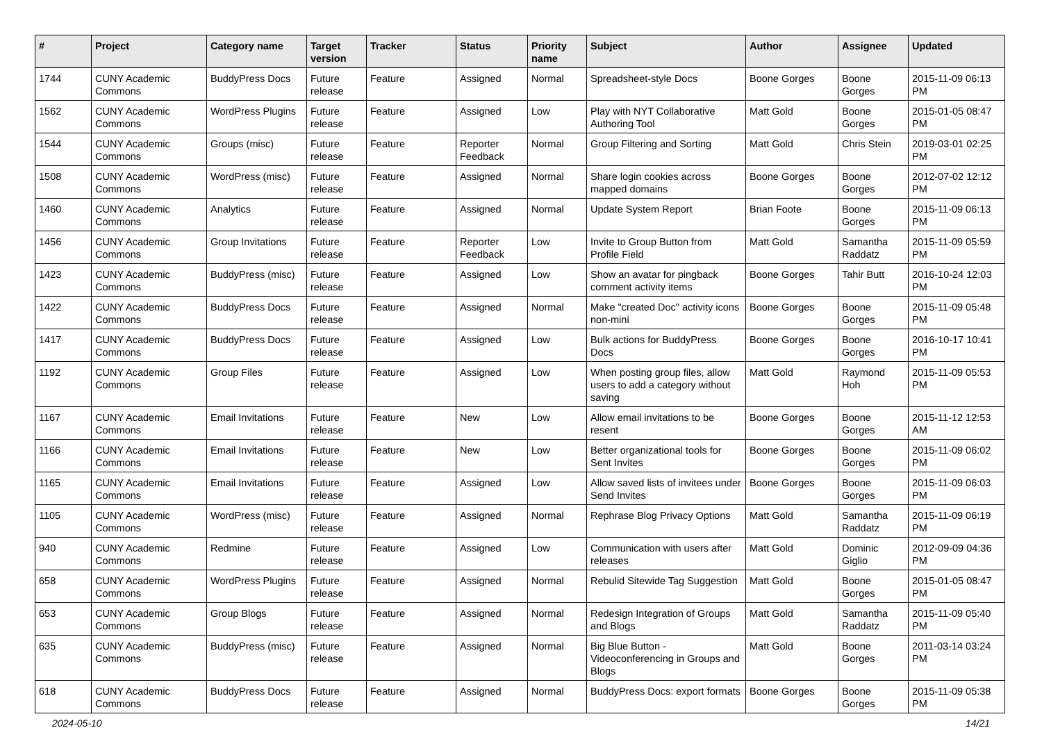| # | Project | Category name | Target version | Tracker | Status | Priority name | Subject | Author | Assignee | Updated |
| --- | --- | --- | --- | --- | --- | --- | --- | --- | --- | --- |
| 1744 | CUNY Academic Commons | BuddyPress Docs | Future release | Feature | Assigned | Normal | Spreadsheet-style Docs | Boone Gorges | Boone Gorges | 2015-11-09 06:13 PM |
| 1562 | CUNY Academic Commons | WordPress Plugins | Future release | Feature | Assigned | Low | Play with NYT Collaborative Authoring Tool | Matt Gold | Boone Gorges | 2015-01-05 08:47 PM |
| 1544 | CUNY Academic Commons | Groups (misc) | Future release | Feature | Reporter Feedback | Normal | Group Filtering and Sorting | Matt Gold | Chris Stein | 2019-03-01 02:25 PM |
| 1508 | CUNY Academic Commons | WordPress (misc) | Future release | Feature | Assigned | Normal | Share login cookies across mapped domains | Boone Gorges | Boone Gorges | 2012-07-02 12:12 PM |
| 1460 | CUNY Academic Commons | Analytics | Future release | Feature | Assigned | Normal | Update System Report | Brian Foote | Boone Gorges | 2015-11-09 06:13 PM |
| 1456 | CUNY Academic Commons | Group Invitations | Future release | Feature | Reporter Feedback | Low | Invite to Group Button from Profile Field | Matt Gold | Samantha Raddatz | 2015-11-09 05:59 PM |
| 1423 | CUNY Academic Commons | BuddyPress (misc) | Future release | Feature | Assigned | Low | Show an avatar for pingback comment activity items | Boone Gorges | Tahir Butt | 2016-10-24 12:03 PM |
| 1422 | CUNY Academic Commons | BuddyPress Docs | Future release | Feature | Assigned | Normal | Make "created Doc" activity icons non-mini | Boone Gorges | Boone Gorges | 2015-11-09 05:48 PM |
| 1417 | CUNY Academic Commons | BuddyPress Docs | Future release | Feature | Assigned | Low | Bulk actions for BuddyPress Docs | Boone Gorges | Boone Gorges | 2016-10-17 10:41 PM |
| 1192 | CUNY Academic Commons | Group Files | Future release | Feature | Assigned | Low | When posting group files, allow users to add a category without saving | Matt Gold | Raymond Hoh | 2015-11-09 05:53 PM |
| 1167 | CUNY Academic Commons | Email Invitations | Future release | Feature | New | Low | Allow email invitations to be resent | Boone Gorges | Boone Gorges | 2015-11-12 12:53 AM |
| 1166 | CUNY Academic Commons | Email Invitations | Future release | Feature | New | Low | Better organizational tools for Sent Invites | Boone Gorges | Boone Gorges | 2015-11-09 06:02 PM |
| 1165 | CUNY Academic Commons | Email Invitations | Future release | Feature | Assigned | Low | Allow saved lists of invitees under Send Invites | Boone Gorges | Boone Gorges | 2015-11-09 06:03 PM |
| 1105 | CUNY Academic Commons | WordPress (misc) | Future release | Feature | Assigned | Normal | Rephrase Blog Privacy Options | Matt Gold | Samantha Raddatz | 2015-11-09 06:19 PM |
| 940 | CUNY Academic Commons | Redmine | Future release | Feature | Assigned | Low | Communication with users after releases | Matt Gold | Dominic Giglio | 2012-09-09 04:36 PM |
| 658 | CUNY Academic Commons | WordPress Plugins | Future release | Feature | Assigned | Normal | Rebulid Sitewide Tag Suggestion | Matt Gold | Boone Gorges | 2015-01-05 08:47 PM |
| 653 | CUNY Academic Commons | Group Blogs | Future release | Feature | Assigned | Normal | Redesign Integration of Groups and Blogs | Matt Gold | Samantha Raddatz | 2015-11-09 05:40 PM |
| 635 | CUNY Academic Commons | BuddyPress (misc) | Future release | Feature | Assigned | Normal | Big Blue Button - Videoconferencing in Groups and Blogs | Matt Gold | Boone Gorges | 2011-03-14 03:24 PM |
| 618 | CUNY Academic Commons | BuddyPress Docs | Future release | Feature | Assigned | Normal | BuddyPress Docs: export formats | Boone Gorges | Boone Gorges | 2015-11-09 05:38 PM |
2024-05-10 14/21